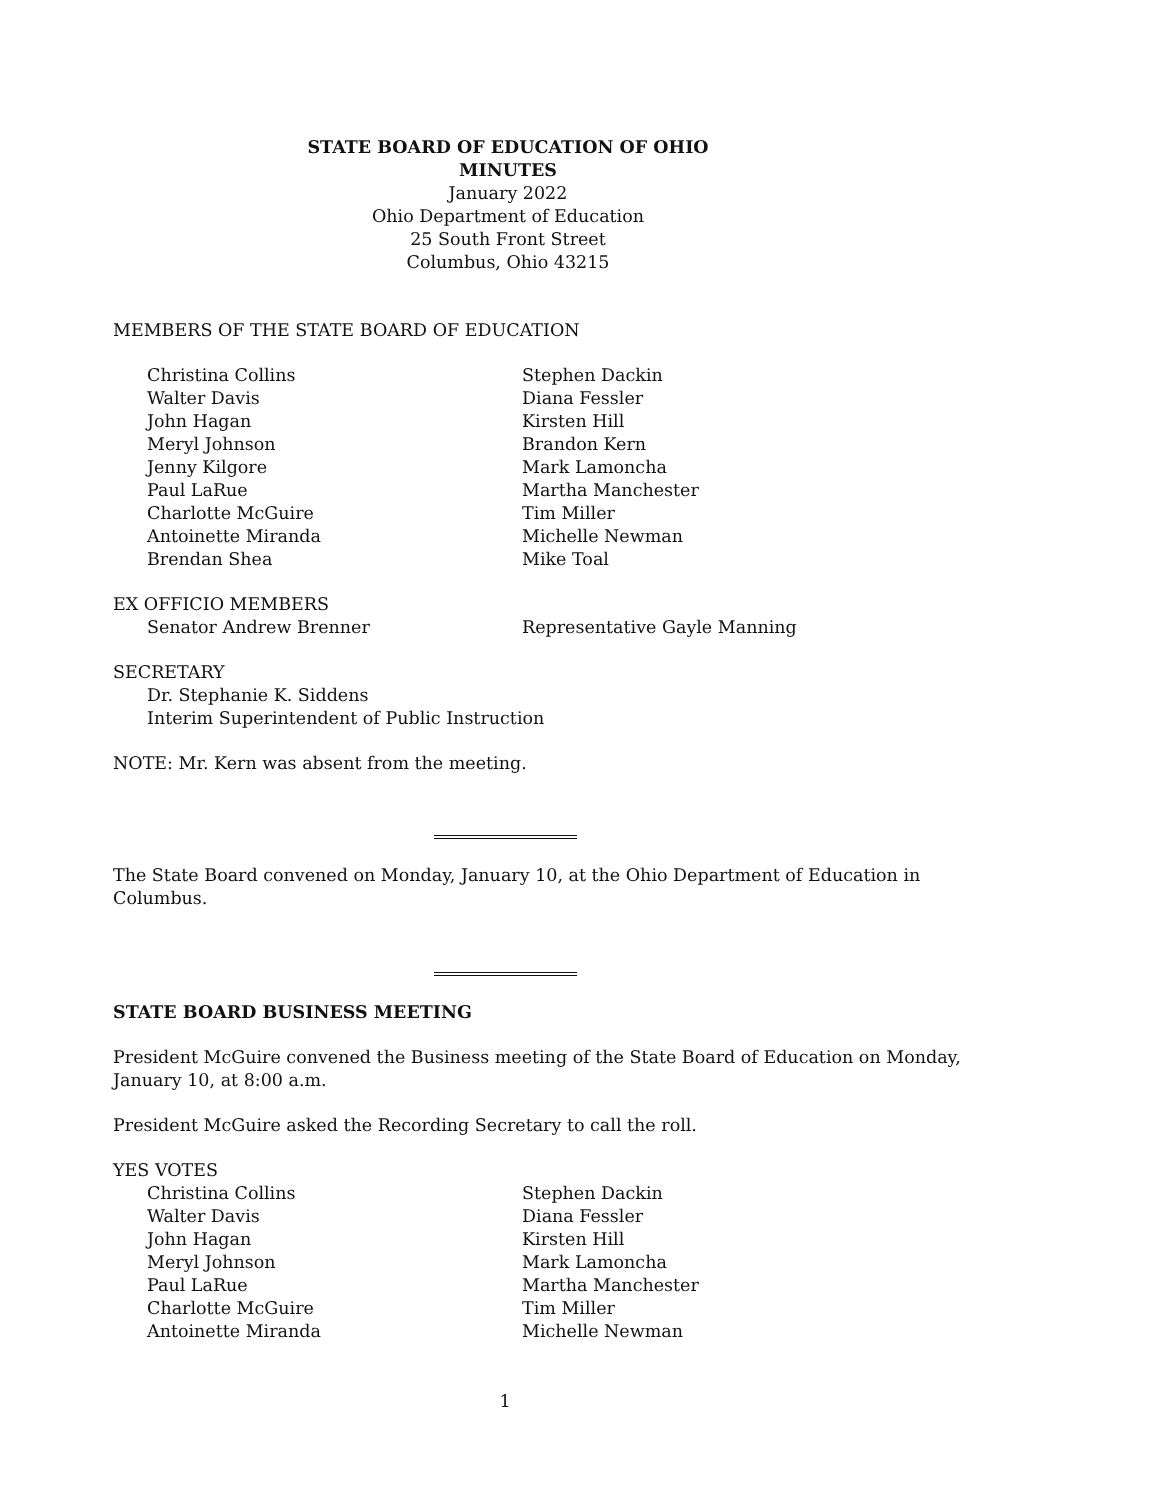STATE BOARD OF EDUCATION OF OHIO
MINUTES
January 2022
Ohio Department of Education
25 South Front Street
Columbus, Ohio 43215
MEMBERS OF THE STATE BOARD OF EDUCATION
Christina Collins
Stephen Dackin
Walter Davis
Diana Fessler
John Hagan
Kirsten Hill
Meryl Johnson
Brandon Kern
Jenny Kilgore
Mark Lamoncha
Paul LaRue
Martha Manchester
Charlotte McGuire
Tim Miller
Antoinette Miranda
Michelle Newman
Brendan Shea
Mike Toal
EX OFFICIO MEMBERS
Senator Andrew Brenner
Representative Gayle Manning
SECRETARY
Dr. Stephanie K. Siddens
Interim Superintendent of Public Instruction
NOTE: Mr. Kern was absent from the meeting.
The State Board convened on Monday, January 10, at the Ohio Department of Education in
Columbus.
STATE BOARD BUSINESS MEETING
President McGuire convened the Business meeting of the State Board of Education on Monday,
January 10, at 8:00 a.m.
President McGuire asked the Recording Secretary to call the roll.
YES VOTES
Christina Collins
Stephen Dackin
Walter Davis
Diana Fessler
John Hagan
Kirsten Hill
Meryl Johnson
Mark Lamoncha
Paul LaRue
Martha Manchester
Charlotte McGuire
Tim Miller
Antoinette Miranda
Michelle Newman
1